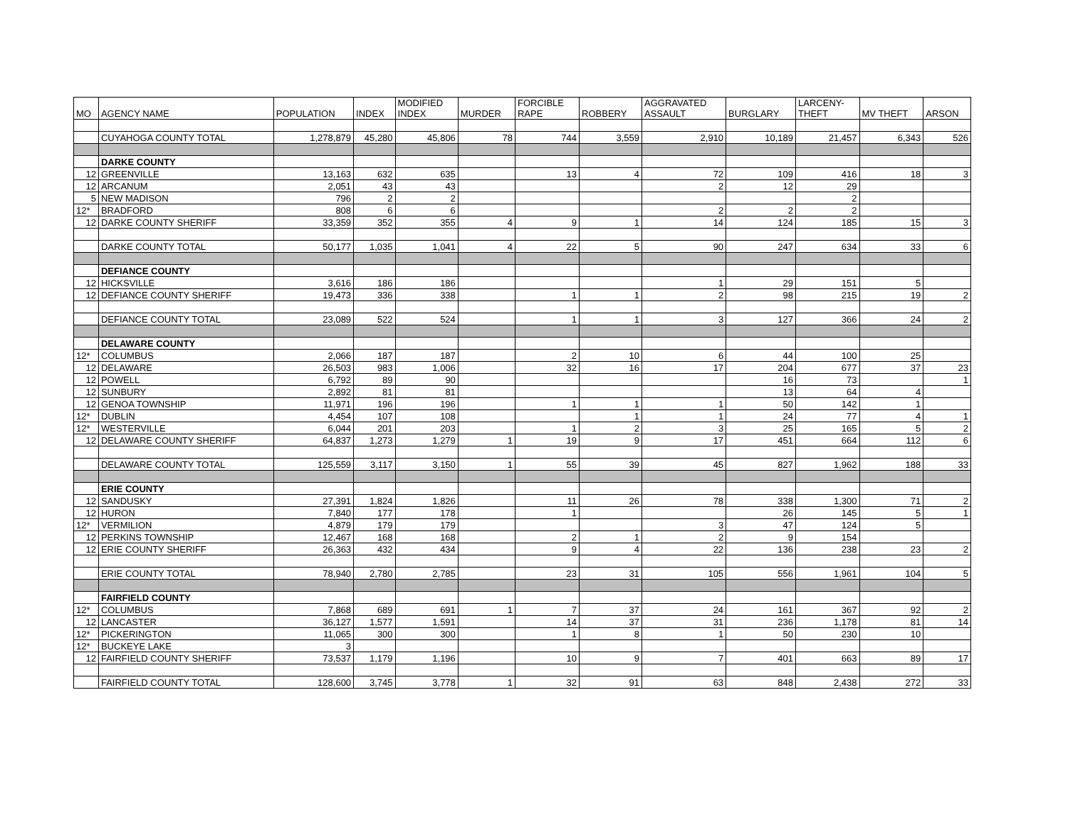| MO | AGENCY NAME | POPULATION | INDEX | MODIFIED INDEX | MURDER | FORCIBLE RAPE | ROBBERY | AGGRAVATED ASSAULT | BURGLARY | LARCENY- THEFT | MV THEFT | ARSON |
| --- | --- | --- | --- | --- | --- | --- | --- | --- | --- | --- | --- | --- |
| | CUYAHOGA COUNTY TOTAL | 1,278,879 | 45,280 | 45,806 | 78 | 744 | 3,559 | 2,910 | 10,189 | 21,457 | 6,343 | 526 |
| | DARKE COUNTY | | | | | | | | | | | |
| 12 | GREENVILLE | 13,163 | 632 | 635 | | 13 | 4 | 72 | 109 | 416 | 18 | 3 |
| 12 | ARCANUM | 2,051 | 43 | 43 | | | | 2 | 12 | 29 | | |
| 5 | NEW MADISON | 796 | 2 | 2 | | | | | | 2 | | |
| 12* | BRADFORD | 808 | 6 | 6 | | | | 2 | 2 | 2 | | |
| 12 | DARKE COUNTY SHERIFF | 33,359 | 352 | 355 | 4 | 9 | 1 | 14 | 124 | 185 | 15 | 3 |
| | DARKE COUNTY TOTAL | 50,177 | 1,035 | 1,041 | 4 | 22 | 5 | 90 | 247 | 634 | 33 | 6 |
| | DEFIANCE COUNTY | | | | | | | | | | | |
| 12 | HICKSVILLE | 3,616 | 186 | 186 | | | | 1 | 29 | 151 | 5 | |
| 12 | DEFIANCE COUNTY SHERIFF | 19,473 | 336 | 338 | | 1 | 1 | 2 | 98 | 215 | 19 | 2 |
| | DEFIANCE COUNTY TOTAL | 23,089 | 522 | 524 | | 1 | 1 | 3 | 127 | 366 | 24 | 2 |
| | DELAWARE COUNTY | | | | | | | | | | | |
| 12* | COLUMBUS | 2,066 | 187 | 187 | | 2 | 10 | 6 | 44 | 100 | 25 | |
| 12 | DELAWARE | 26,503 | 983 | 1,006 | | 32 | 16 | 17 | 204 | 677 | 37 | 23 |
| 12 | POWELL | 6,792 | 89 | 90 | | | | | 16 | 73 | | 1 |
| 12 | SUNBURY | 2,892 | 81 | 81 | | | | | 13 | 64 | 4 | |
| 12 | GENOA TOWNSHIP | 11,971 | 196 | 196 | | 1 | 1 | 1 | 50 | 142 | 1 | |
| 12* | DUBLIN | 4,454 | 107 | 108 | | | 1 | 1 | 24 | 77 | 4 | 1 |
| 12* | WESTERVILLE | 6,044 | 201 | 203 | | 1 | 2 | 3 | 25 | 165 | 5 | 2 |
| 12 | DELAWARE COUNTY SHERIFF | 64,837 | 1,273 | 1,279 | 1 | 19 | 9 | 17 | 451 | 664 | 112 | 6 |
| | DELAWARE COUNTY TOTAL | 125,559 | 3,117 | 3,150 | 1 | 55 | 39 | 45 | 827 | 1,962 | 188 | 33 |
| | ERIE COUNTY | | | | | | | | | | | |
| 12 | SANDUSKY | 27,391 | 1,824 | 1,826 | | 11 | 26 | 78 | 338 | 1,300 | 71 | 2 |
| 12 | HURON | 7,840 | 177 | 178 | | 1 | | | 26 | 145 | 5 | 1 |
| 12* | VERMILION | 4,879 | 179 | 179 | | | | 3 | 47 | 124 | 5 | |
| 12 | PERKINS TOWNSHIP | 12,467 | 168 | 168 | | 2 | 1 | 2 | 9 | 154 | | |
| 12 | ERIE COUNTY SHERIFF | 26,363 | 432 | 434 | | 9 | 4 | 22 | 136 | 238 | 23 | 2 |
| | ERIE COUNTY TOTAL | 78,940 | 2,780 | 2,785 | | 23 | 31 | 105 | 556 | 1,961 | 104 | 5 |
| | FAIRFIELD COUNTY | | | | | | | | | | | |
| 12* | COLUMBUS | 7,868 | 689 | 691 | 1 | 7 | 37 | 24 | 161 | 367 | 92 | 2 |
| 12 | LANCASTER | 36,127 | 1,577 | 1,591 | | 14 | 37 | 31 | 236 | 1,178 | 81 | 14 |
| 12* | PICKERINGTON | 11,065 | 300 | 300 | | 1 | 8 | 1 | 50 | 230 | 10 | |
| 12* | BUCKEYE LAKE | 3 | | | | | | | | | | |
| 12 | FAIRFIELD COUNTY SHERIFF | 73,537 | 1,179 | 1,196 | | 10 | 9 | 7 | 401 | 663 | 89 | 17 |
| | FAIRFIELD COUNTY TOTAL | 128,600 | 3,745 | 3,778 | 1 | 32 | 91 | 63 | 848 | 2,438 | 272 | 33 |